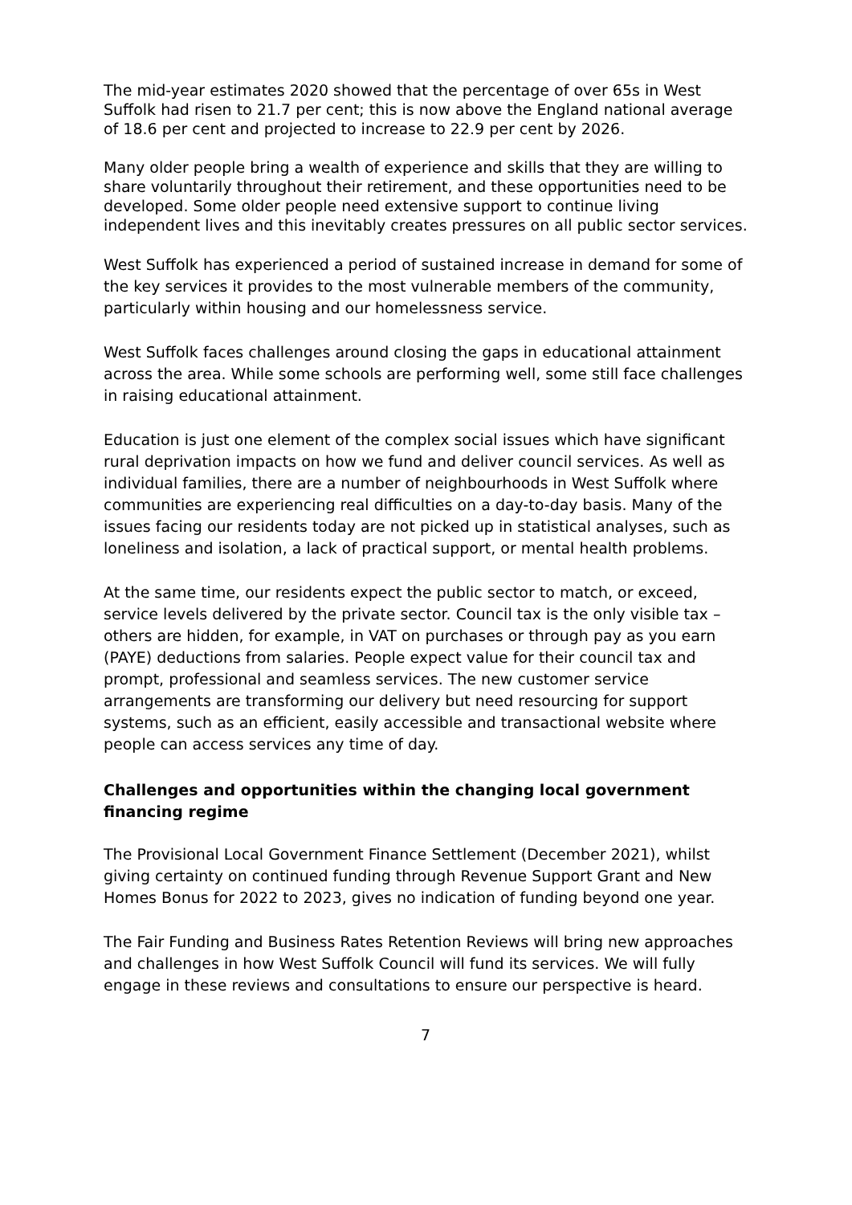The mid-year estimates 2020 showed that the percentage of over 65s in West Suffolk had risen to 21.7 per cent; this is now above the England national average of 18.6 per cent and projected to increase to 22.9 per cent by 2026.
Many older people bring a wealth of experience and skills that they are willing to share voluntarily throughout their retirement, and these opportunities need to be developed. Some older people need extensive support to continue living independent lives and this inevitably creates pressures on all public sector services.
West Suffolk has experienced a period of sustained increase in demand for some of the key services it provides to the most vulnerable members of the community, particularly within housing and our homelessness service.
West Suffolk faces challenges around closing the gaps in educational attainment across the area. While some schools are performing well, some still face challenges in raising educational attainment.
Education is just one element of the complex social issues which have significant rural deprivation impacts on how we fund and deliver council services. As well as individual families, there are a number of neighbourhoods in West Suffolk where communities are experiencing real difficulties on a day-to-day basis. Many of the issues facing our residents today are not picked up in statistical analyses, such as loneliness and isolation, a lack of practical support, or mental health problems.
At the same time, our residents expect the public sector to match, or exceed, service levels delivered by the private sector. Council tax is the only visible tax – others are hidden, for example, in VAT on purchases or through pay as you earn (PAYE) deductions from salaries. People expect value for their council tax and prompt, professional and seamless services. The new customer service arrangements are transforming our delivery but need resourcing for support systems, such as an efficient, easily accessible and transactional website where people can access services any time of day.
Challenges and opportunities within the changing local government financing regime
The Provisional Local Government Finance Settlement (December 2021), whilst giving certainty on continued funding through Revenue Support Grant and New Homes Bonus for 2022 to 2023, gives no indication of funding beyond one year.
The Fair Funding and Business Rates Retention Reviews will bring new approaches and challenges in how West Suffolk Council will fund its services. We will fully engage in these reviews and consultations to ensure our perspective is heard.
7